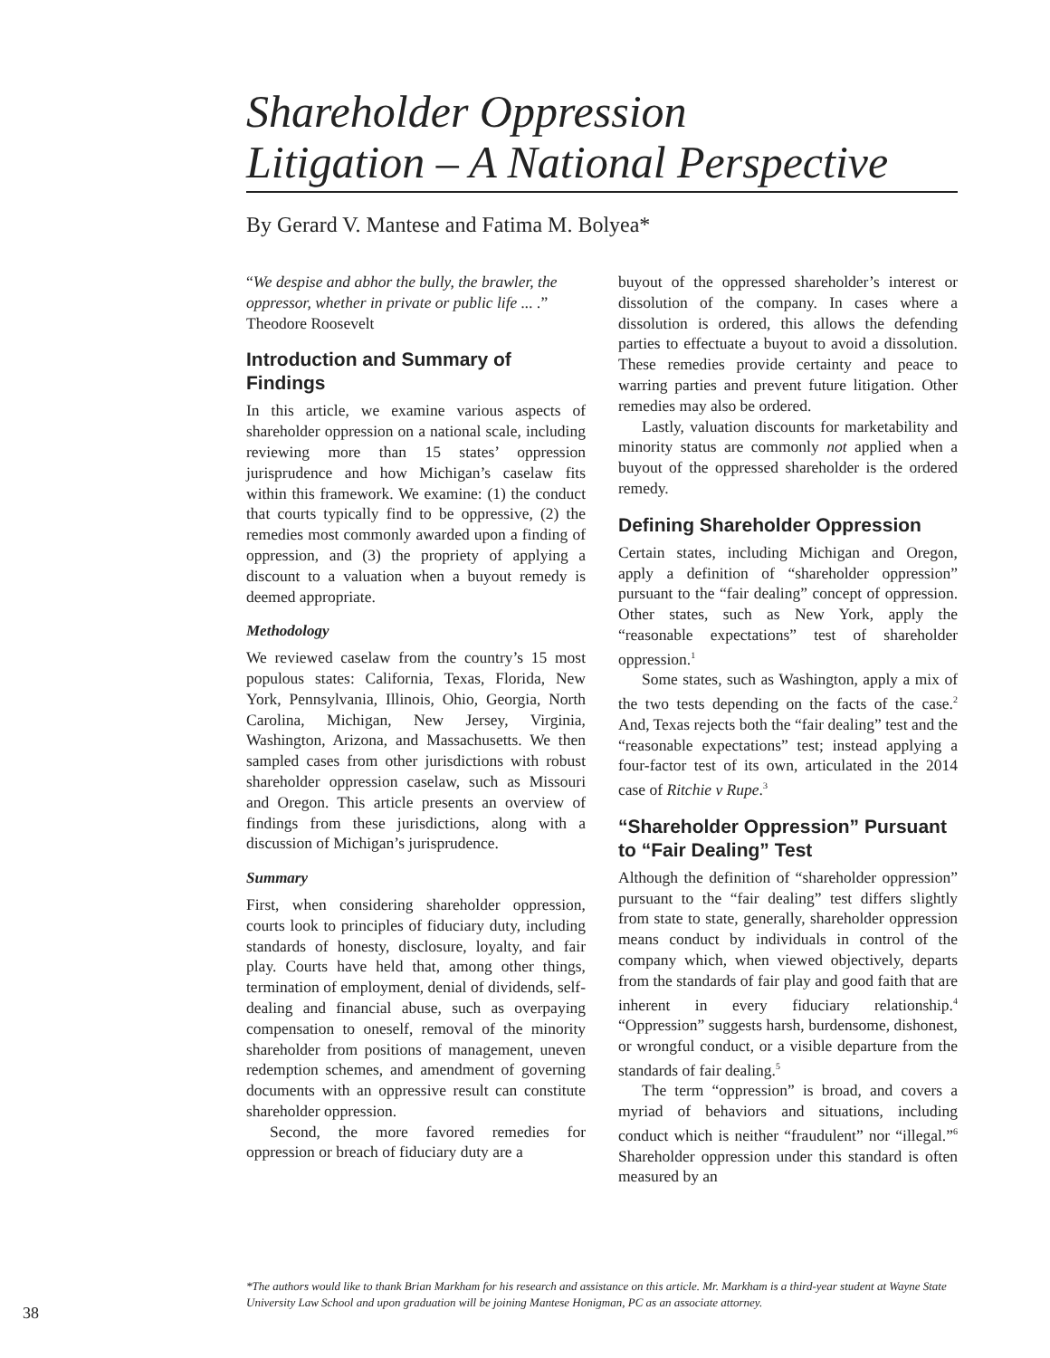Shareholder Oppression
Litigation – A National Perspective
By Gerard V. Mantese and Fatima M. Bolyea*
“We despise and abhor the bully, the brawler, the oppressor, whether in private or public life ... .”
Theodore Roosevelt
Introduction and Summary of Findings
In this article, we examine various aspects of shareholder oppression on a national scale, including reviewing more than 15 states’ oppression jurisprudence and how Michigan’s caselaw fits within this framework. We examine: (1) the conduct that courts typically find to be oppressive, (2) the remedies most commonly awarded upon a finding of oppression, and (3) the propriety of applying a discount to a valuation when a buyout remedy is deemed appropriate.
Methodology
We reviewed caselaw from the country’s 15 most populous states: California, Texas, Florida, New York, Pennsylvania, Illinois, Ohio, Georgia, North Carolina, Michigan, New Jersey, Virginia, Washington, Arizona, and Massachusetts. We then sampled cases from other jurisdictions with robust shareholder oppression caselaw, such as Missouri and Oregon. This article presents an overview of findings from these jurisdictions, along with a discussion of Michigan’s jurisprudence.
Summary
First, when considering shareholder oppression, courts look to principles of fiduciary duty, including standards of honesty, disclosure, loyalty, and fair play. Courts have held that, among other things, termination of employment, denial of dividends, self-dealing and financial abuse, such as overpaying compensation to oneself, removal of the minority shareholder from positions of management, uneven redemption schemes, and amendment of governing documents with an oppressive result can constitute shareholder oppression.
Second, the more favored remedies for oppression or breach of fiduciary duty are a
buyout of the oppressed shareholder’s interest or dissolution of the company. In cases where a dissolution is ordered, this allows the defending parties to effectuate a buyout to avoid a dissolution. These remedies provide certainty and peace to warring parties and prevent future litigation. Other remedies may also be ordered.
Lastly, valuation discounts for marketability and minority status are commonly not applied when a buyout of the oppressed shareholder is the ordered remedy.
Defining Shareholder Oppression
Certain states, including Michigan and Oregon, apply a definition of “shareholder oppression” pursuant to the “fair dealing” concept of oppression. Other states, such as New York, apply the “reasonable expectations” test of shareholder oppression.<sup>1</sup>
Some states, such as Washington, apply a mix of the two tests depending on the facts of the case.<sup>2</sup> And, Texas rejects both the “fair dealing” test and the “reasonable expectations” test; instead applying a four-factor test of its own, articulated in the 2014 case of Ritchie v Rupe.<sup>3</sup>
“Shareholder Oppression” Pursuant to “Fair Dealing” Test
Although the definition of “shareholder oppression” pursuant to the “fair dealing” test differs slightly from state to state, generally, shareholder oppression means conduct by individuals in control of the company which, when viewed objectively, departs from the standards of fair play and good faith that are inherent in every fiduciary relationship.<sup>4</sup> “Oppression” suggests harsh, burdensome, dishonest, or wrongful conduct, or a visible departure from the standards of fair dealing.<sup>5</sup>
The term “oppression” is broad, and covers a myriad of behaviors and situations, including conduct which is neither “fraudulent” nor “illegal.”<sup>6</sup> Shareholder oppression under this standard is often measured by an
*The authors would like to thank Brian Markham for his research and assistance on this article. Mr. Markham is a third-year student at Wayne State University Law School and upon graduation will be joining Mantese Honigman, PC as an associate attorney.
38